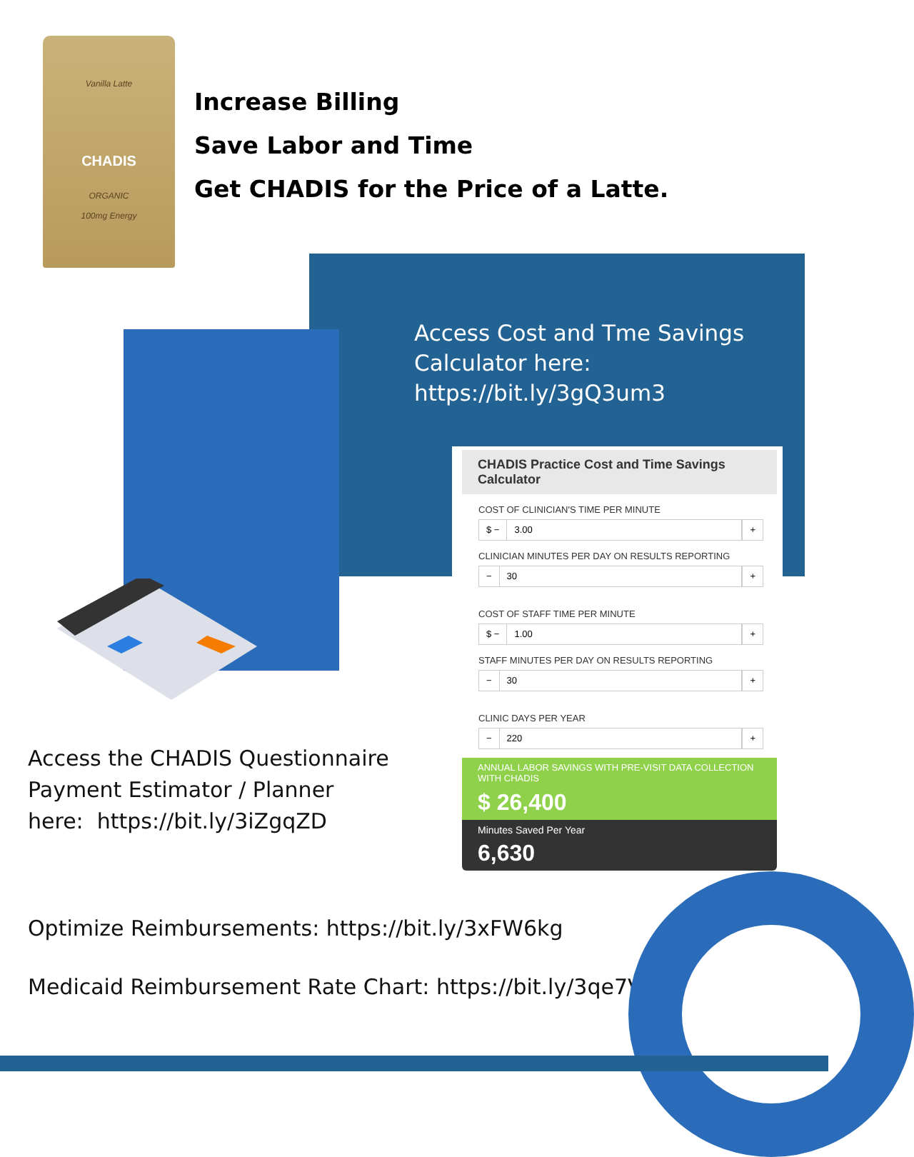Vanilla Latte
CHADIS
ORGANIC
100mg Energy
Increase Billing
Save Labor and Time
Get CHADIS for the Price of a Latte.
Access Cost and Tme Savings
Calculator here:
https://bit.ly/3gQ3um3
CHADIS Practice Cost and Time Savings Calculator
COST OF CLINICIAN'S TIME PER MINUTE
$ − 3.00 +
CLINICIAN MINUTES PER DAY ON RESULTS REPORTING
− 30 +
COST OF STAFF TIME PER MINUTE
$ − 1.00 +
STAFF MINUTES PER DAY ON RESULTS REPORTING
− 30 +
CLINIC DAYS PER YEAR
− 220 +
ANNUAL LABOR SAVINGS WITH PRE-VISIT DATA COLLECTION WITH CHADIS
$ 26,400
Minutes Saved Per Year
6,630
Access the CHADIS Questionnaire
Payment Estimator / Planner
here: https://bit.ly/3iZgqZD
Optimize Reimbursements: https://bit.ly/3xFW6kg
Medicaid Reimbursement Rate Chart: https://bit.ly/3qe7VeX